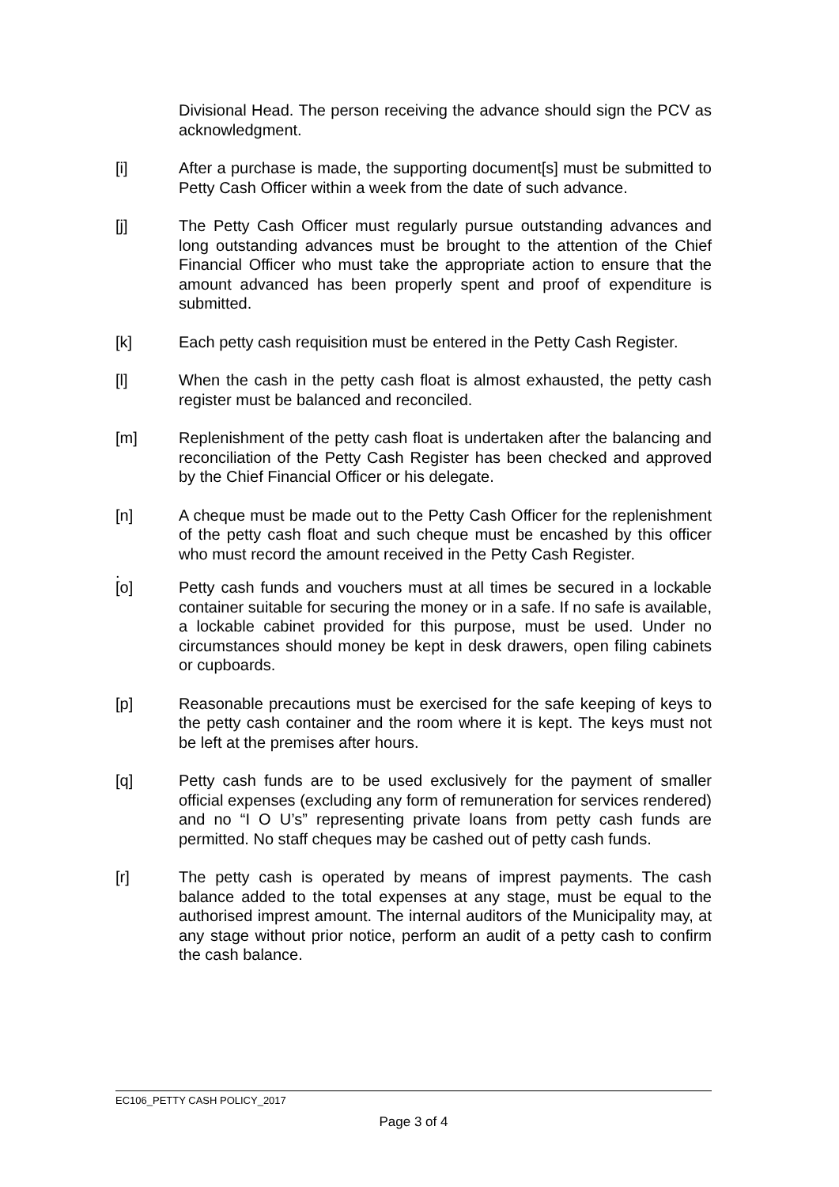Divisional Head. The person receiving the advance should sign the PCV as acknowledgment.
[i] After a purchase is made, the supporting document[s] must be submitted to Petty Cash Officer within a week from the date of such advance.
[j] The Petty Cash Officer must regularly pursue outstanding advances and long outstanding advances must be brought to the attention of the Chief Financial Officer who must take the appropriate action to ensure that the amount advanced has been properly spent and proof of expenditure is submitted.
[k] Each petty cash requisition must be entered in the Petty Cash Register.
[l] When the cash in the petty cash float is almost exhausted, the petty cash register must be balanced and reconciled.
[m] Replenishment of the petty cash float is undertaken after the balancing and reconciliation of the Petty Cash Register has been checked and approved by the Chief Financial Officer or his delegate.
[n] A cheque must be made out to the Petty Cash Officer for the replenishment of the petty cash float and such cheque must be encashed by this officer who must record the amount received in the Petty Cash Register.
.
[o] Petty cash funds and vouchers must at all times be secured in a lockable container suitable for securing the money or in a safe. If no safe is available, a lockable cabinet provided for this purpose, must be used. Under no circumstances should money be kept in desk drawers, open filing cabinets or cupboards.
[p] Reasonable precautions must be exercised for the safe keeping of keys to the petty cash container and the room where it is kept. The keys must not be left at the premises after hours.
[q] Petty cash funds are to be used exclusively for the payment of smaller official expenses (excluding any form of remuneration for services rendered) and no “I O U’s” representing private loans from petty cash funds are permitted. No staff cheques may be cashed out of petty cash funds.
[r] The petty cash is operated by means of imprest payments. The cash balance added to the total expenses at any stage, must be equal to the authorised imprest amount. The internal auditors of the Municipality may, at any stage without prior notice, perform an audit of a petty cash to confirm the cash balance.
EC106_PETTY CASH POLICY_2017
Page 3 of 4